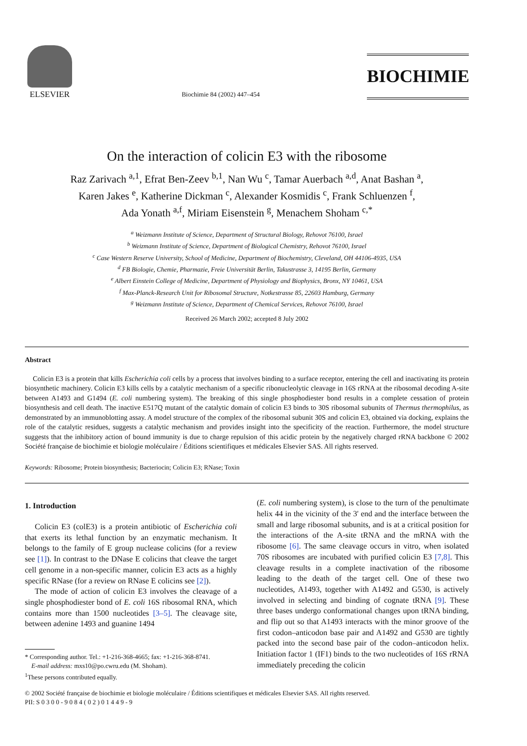ELSEVIER
Biochimie 84 (2002) 447–454
BIOCHIMIE
On the interaction of colicin E3 with the ribosome
Raz Zarivach <sup>a,1</sup>, Efrat Ben-Zeev <sup>b,1</sup>, Nan Wu <sup>c</sup>, Tamar Auerbach <sup>a,d</sup>, Anat Bashan <sup>a</sup>,
Karen Jakes <sup>e</sup>, Katherine Dickman <sup>c</sup>, Alexander Kosmidis <sup>c</sup>, Frank Schluenzen <sup>f</sup>,
Ada Yonath <sup>a,f</sup>, Miriam Eisenstein <sup>g</sup>, Menachem Shoham <sup>c,*</sup>
<sup>a</sup> Weizmann Institute of Science, Department of Structural Biology, Rehovot 76100, Israel
<sup>b</sup> Weizmann Institute of Science, Department of Biological Chemistry, Rehovot 76100, Israel
<sup>c</sup> Case Western Reserve University, School of Medicine, Department of Biochemistry, Cleveland, OH 44106-4935, USA
<sup>d</sup> FB Biologie, Chemie, Pharmazie, Freie Universität Berlin, Takustrasse 3, 14195 Berlin, Germany
<sup>e</sup> Albert Einstein College of Medicine, Department of Physiology and Biophysics, Bronx, NY 10461, USA
<sup>f</sup> Max-Planck-Research Unit for Ribosomal Structure, Notkestrasse 85, 22603 Hamburg, Germany
<sup>g</sup> Weizmann Institute of Science, Department of Chemical Services, Rehovot 76100, Israel
Received 26 March 2002; accepted 8 July 2002
Abstract
Colicin E3 is a protein that kills Escherichia coli cells by a process that involves binding to a surface receptor, entering the cell and inactivating its protein biosynthetic machinery. Colicin E3 kills cells by a catalytic mechanism of a specific ribonucleolytic cleavage in 16S rRNA at the ribosomal decoding A-site between A1493 and G1494 (E. coli numbering system). The breaking of this single phosphodiester bond results in a complete cessation of protein biosynthesis and cell death. The inactive E517Q mutant of the catalytic domain of colicin E3 binds to 30S ribosomal subunits of Thermus thermophilus, as demonstrated by an immunoblotting assay. A model structure of the complex of the ribosomal subunit 30S and colicin E3, obtained via docking, explains the role of the catalytic residues, suggests a catalytic mechanism and provides insight into the specificity of the reaction. Furthermore, the model structure suggests that the inhibitory action of bound immunity is due to charge repulsion of this acidic protein by the negatively charged rRNA backbone © 2002 Société française de biochimie et biologie moléculaire / Éditions scientifiques et médicales Elsevier SAS. All rights reserved.
Keywords: Ribosome; Protein biosynthesis; Bacteriocin; Colicin E3; RNase; Toxin
1. Introduction
Colicin E3 (colE3) is a protein antibiotic of Escherichia coli that exerts its lethal function by an enzymatic mechanism. It belongs to the family of E group nuclease colicins (for a review see [1]). In contrast to the DNase E colicins that cleave the target cell genome in a non-specific manner, colicin E3 acts as a highly specific RNase (for a review on RNase E colicins see [2]).
The mode of action of colicin E3 involves the cleavage of a single phosphodiester bond of E. coli 16S ribosomal RNA, which contains more than 1500 nucleotides [3–5]. The cleavage site, between adenine 1493 and guanine 1494
* Corresponding author. Tel.: +1-216-368-4665; fax: +1-216-368-8741.
E-mail address: mxs10@po.cwru.edu (M. Shoham).
<sup>1</sup> These persons contributed equally.
(E. coli numbering system), is close to the turn of the penultimate helix 44 in the vicinity of the 3' end and the interface between the small and large ribosomal subunits, and is at a critical position for the interactions of the A-site tRNA and the mRNA with the ribosome [6]. The same cleavage occurs in vitro, when isolated 70S ribosomes are incubated with purified colicin E3 [7,8]. This cleavage results in a complete inactivation of the ribosome leading to the death of the target cell. One of these two nucleotides, A1493, together with A1492 and G530, is actively involved in selecting and binding of cognate tRNA [9]. These three bases undergo conformational changes upon tRNA binding, and flip out so that A1493 interacts with the minor groove of the first codon–anticodon base pair and A1492 and G530 are tightly packed into the second base pair of the codon–anticodon helix. Initiation factor 1 (IF1) binds to the two nucleotides of 16S rRNA immediately preceding the colicin
© 2002 Société française de biochimie et biologie moléculaire / Éditions scientifiques et médicales Elsevier SAS. All rights reserved.
PII: S 0 3 0 0 - 9 0 8 4 ( 0 2 ) 0 1 4 4 9 - 9